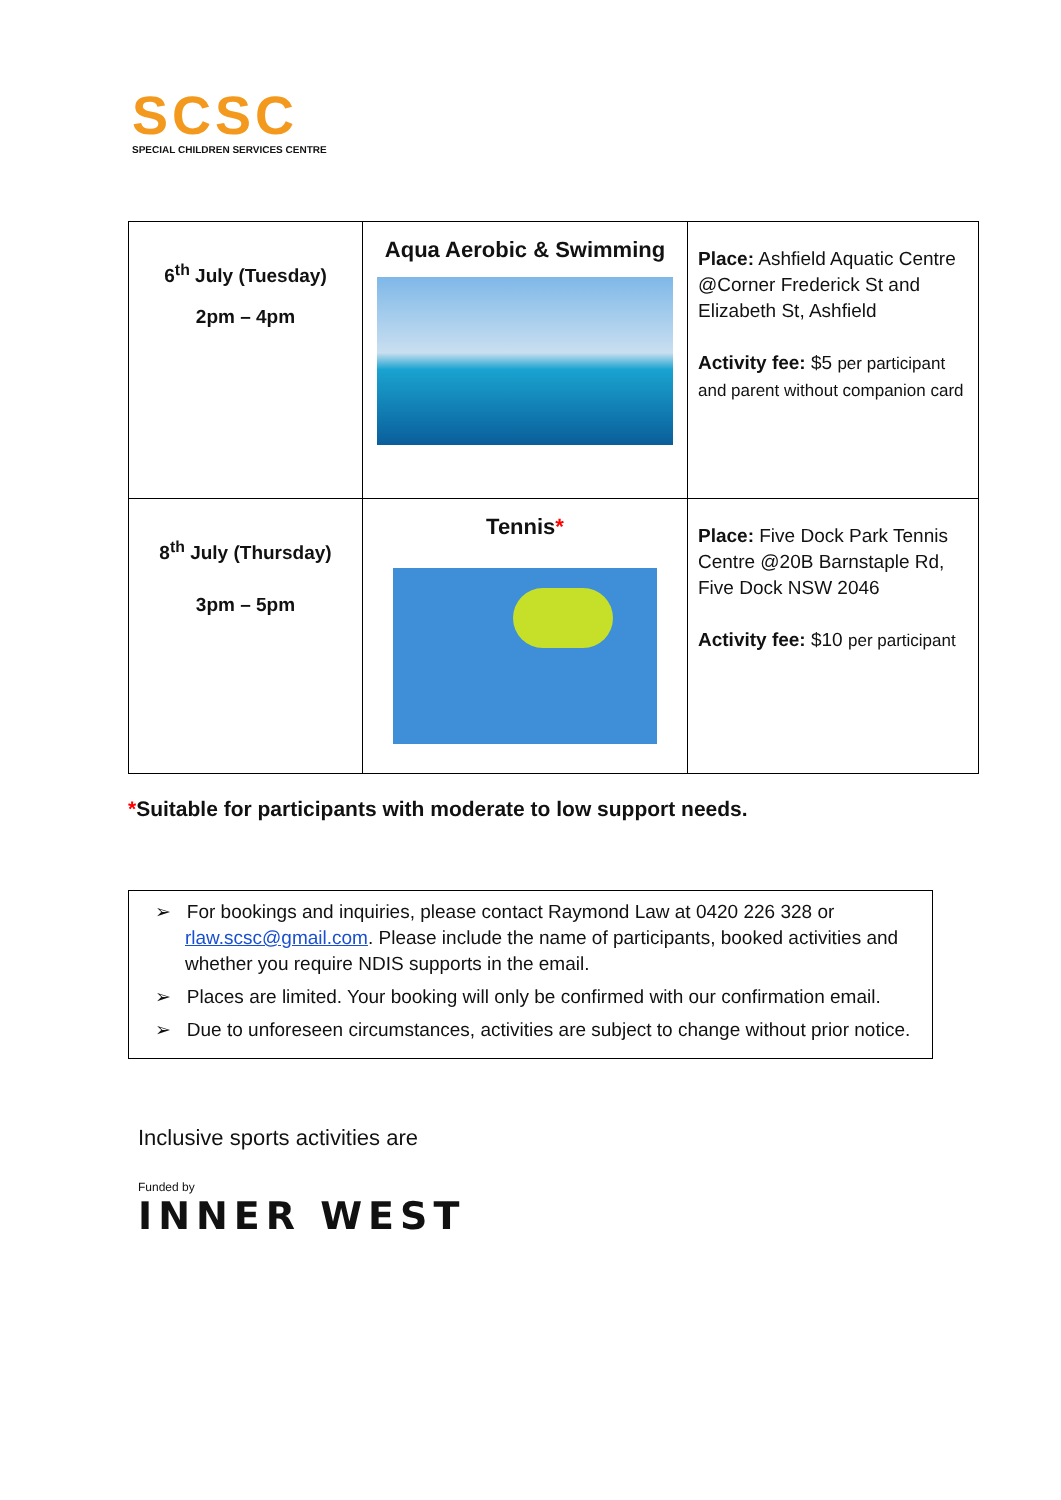SCSC
SPECIAL CHILDREN SERVICES CENTRE
| 6<sup>th</sup> July (Tuesday) 2pm – 4pm | Aqua Aerobic & Swimming | Place: Ashfield Aquatic Centre @Corner Frederick St and Elizabeth St, Ashfield Activity fee: $5 per participant and parent without companion card |
| 8<sup>th</sup> July (Thursday) 3pm – 5pm | Tennis * | Place: Five Dock Park Tennis Centre @20B Barnstaple Rd, Five Dock NSW 2046 Activity fee: $10 per participant |
*Suitable for participants with moderate to low support needs.
➢ For bookings and inquiries, please contact Raymond Law at 0420 226 328 or rlaw.scsc@gmail.com. Please include the name of participants, booked activities and whether you require NDIS supports in the email.
➢ Places are limited. Your booking will only be confirmed with our confirmation email.
➢ Due to unforeseen circumstances, activities are subject to change without prior notice.
Inclusive sports activities are
Funded by
INNER WEST